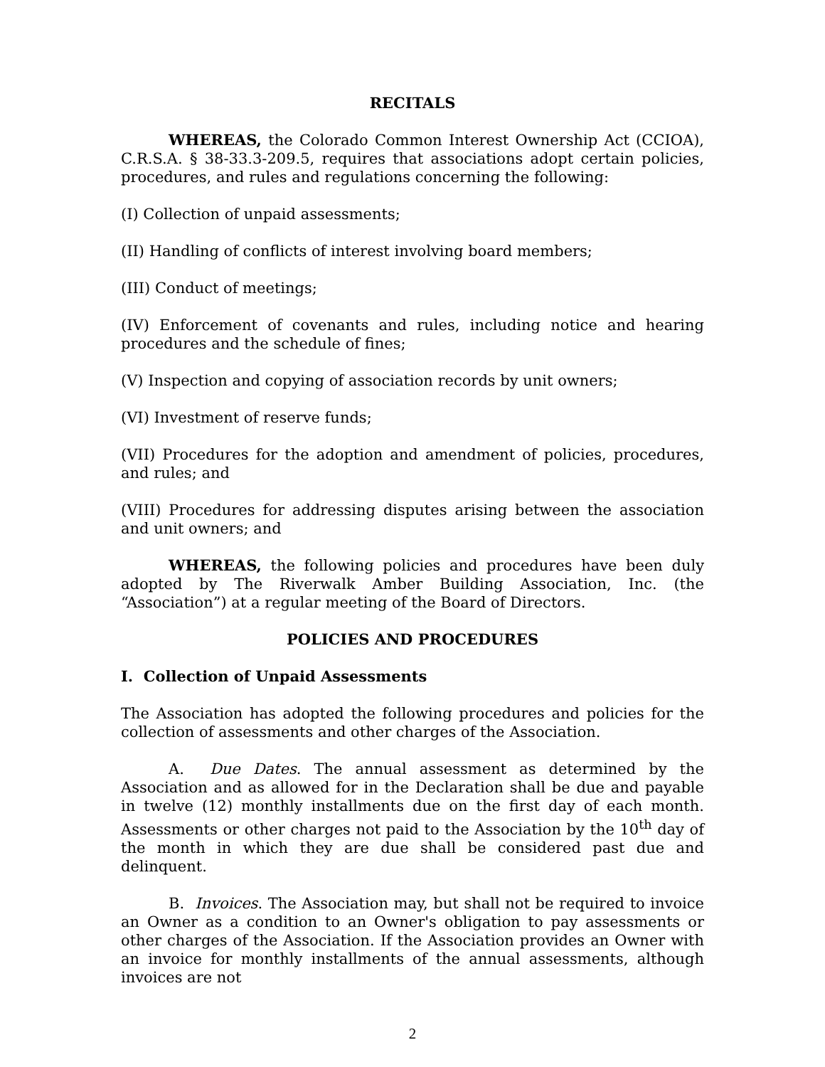RECITALS
WHEREAS, the Colorado Common Interest Ownership Act (CCIOA), C.R.S.A. § 38-33.3-209.5, requires that associations adopt certain policies, procedures, and rules and regulations concerning the following:
(I) Collection of unpaid assessments;
(II) Handling of conflicts of interest involving board members;
(III) Conduct of meetings;
(IV) Enforcement of covenants and rules, including notice and hearing procedures and the schedule of fines;
(V) Inspection and copying of association records by unit owners;
(VI) Investment of reserve funds;
(VII) Procedures for the adoption and amendment of policies, procedures, and rules; and
(VIII) Procedures for addressing disputes arising between the association and unit owners; and
WHEREAS, the following policies and procedures have been duly adopted by The Riverwalk Amber Building Association, Inc. (the “Association”) at a regular meeting of the Board of Directors.
POLICIES AND PROCEDURES
I. Collection of Unpaid Assessments
The Association has adopted the following procedures and policies for the collection of assessments and other charges of the Association.
A. Due Dates. The annual assessment as determined by the Association and as allowed for in the Declaration shall be due and payable in twelve (12) monthly installments due on the first day of each month. Assessments or other charges not paid to the Association by the 10<sup>th</sup> day of the month in which they are due shall be considered past due and delinquent.
B. Invoices. The Association may, but shall not be required to invoice an Owner as a condition to an Owner's obligation to pay assessments or other charges of the Association. If the Association provides an Owner with an invoice for monthly installments of the annual assessments, although invoices are not
2